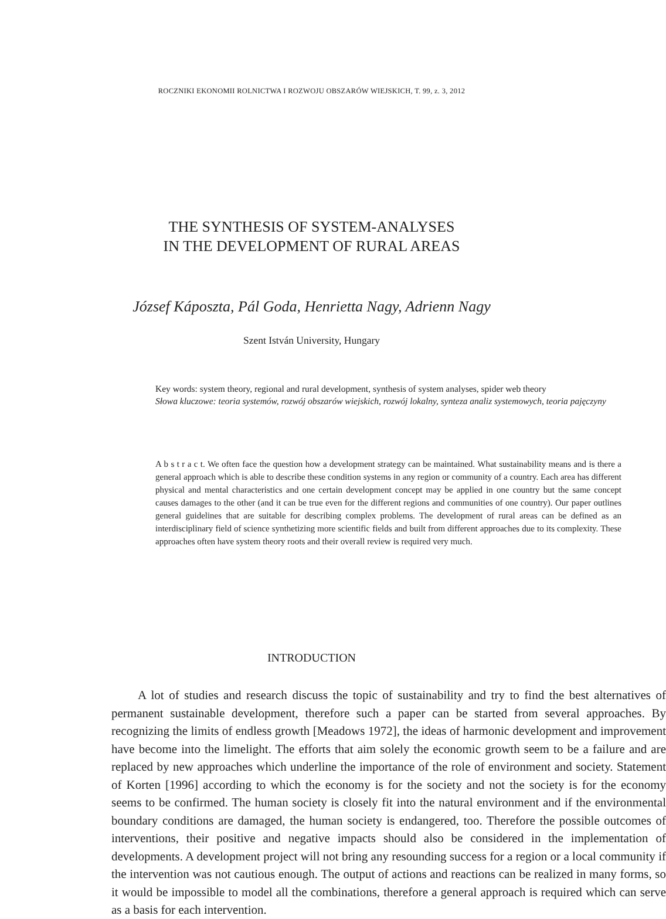ROCZNIKI EKONOMII ROLNICTWA I ROZWOJU OBSZARÓW WIEJSKICH, T. 99, z. 3, 2012
THE SYNTHESIS OF SYSTEM-ANALYSES
IN THE DEVELOPMENT OF RURAL AREAS
József Káposzta, Pál Goda, Henrietta Nagy, Adrienn Nagy
Szent István University, Hungary
Key words: system theory, regional and rural development, synthesis of system analyses, spider web theory
Słowa kluczowe: teoria systemów, rozwój obszarów wiejskich, rozwój lokalny, synteza analiz systemowych, teoria pajęczyny
A b s t r a c t. We often face the question how a development strategy can be maintained. What sustainability means and is there a general approach which is able to describe these condition systems in any region or community of a country. Each area has different physical and mental characteristics and one certain development concept may be applied in one country but the same concept causes damages to the other (and it can be true even for the different regions and communities of one country). Our paper outlines general guidelines that are suitable for describing complex problems. The development of rural areas can be defined as an interdisciplinary field of science synthetizing more scientific fields and built from different approaches due to its complexity. These approaches often have system theory roots and their overall review is required very much.
INTRODUCTION
A lot of studies and research discuss the topic of sustainability and try to find the best alternatives of permanent sustainable development, therefore such a paper can be started from several approaches. By recognizing the limits of endless growth [Meadows 1972], the ideas of harmonic development and improvement have become into the limelight. The efforts that aim solely the economic growth seem to be a failure and are replaced by new approaches which underline the importance of the role of environment and society. Statement of Korten [1996] according to which the economy is for the society and not the society is for the economy seems to be confirmed. The human society is closely fit into the natural environment and if the environmental boundary conditions are damaged, the human society is endangered, too. Therefore the possible outcomes of interventions, their positive and negative impacts should also be considered in the implementation of developments. A development project will not bring any resounding success for a region or a local community if the intervention was not cautious enough. The output of actions and reactions can be realized in many forms, so it would be impossible to model all the combinations, therefore a general approach is required which can serve as a basis for each intervention.